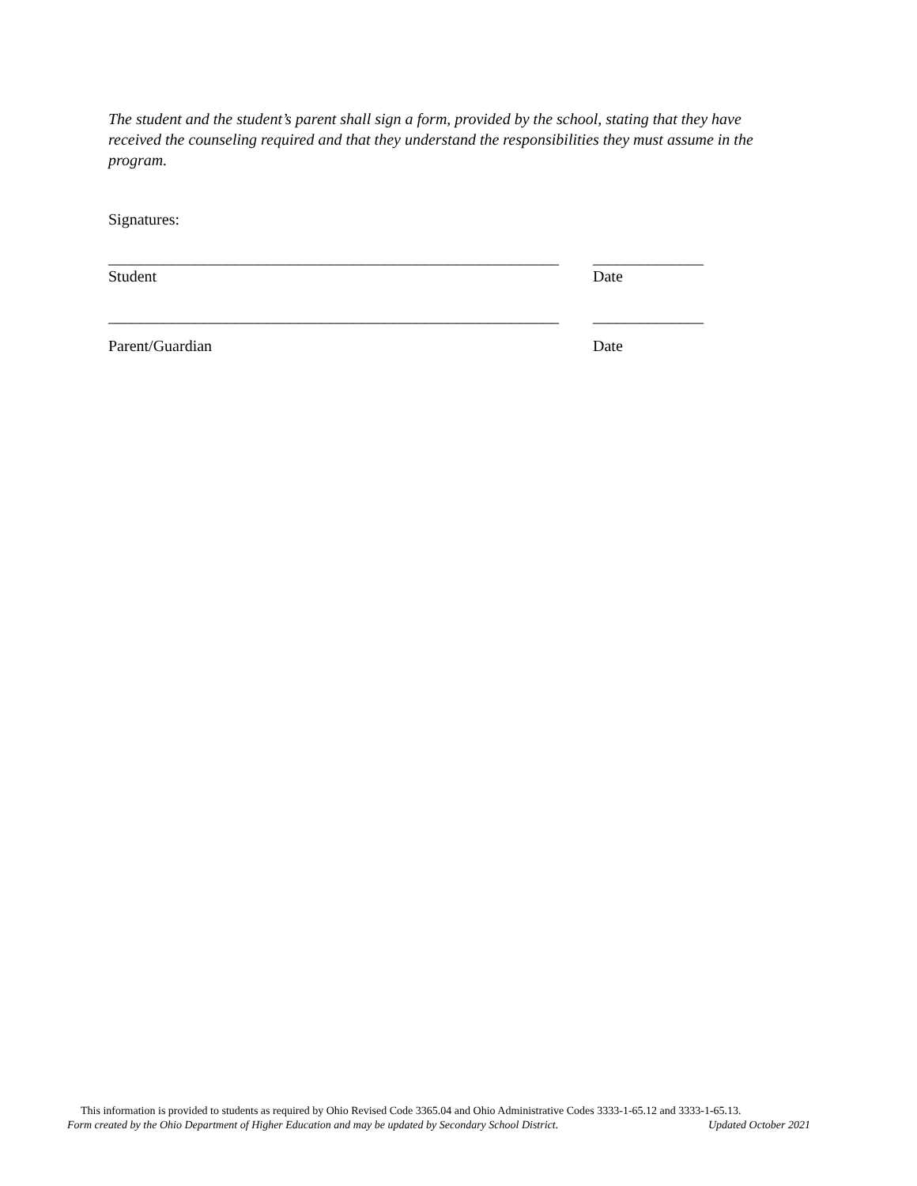The student and the student’s parent shall sign a form, provided by the school, stating that they have received the counseling required and that they understand the responsibilities they must assume in the program.
Signatures:
_________________________________________________________ ______________
Student Date
_________________________________________________________ ______________
Parent/Guardian Date
This information is provided to students as required by Ohio Revised Code 3365.04 and Ohio Administrative Codes 3333-1-65.12 and 3333-1-65.13.
Form created by the Ohio Department of Higher Education and may be updated by Secondary School District. Updated October 2021